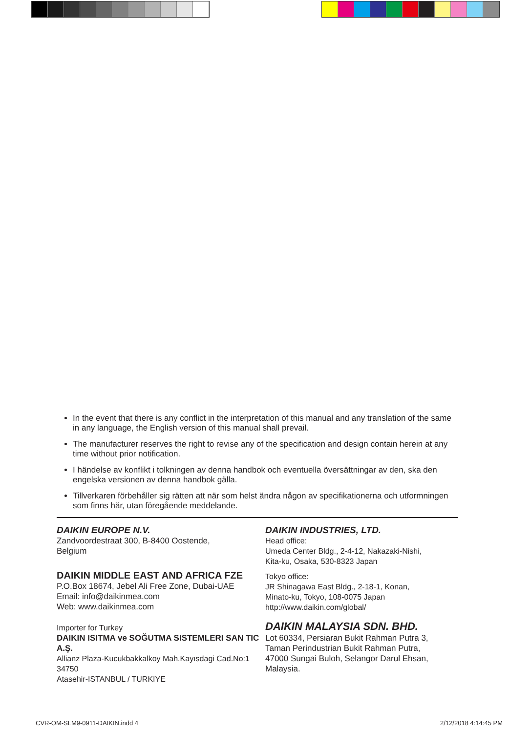In the event that there is any conflict in the interpretation of this manual and any translation of the same in any language, the English version of this manual shall prevail.
The manufacturer reserves the right to revise any of the specification and design contain herein at any time without prior notification.
I händelse av konflikt i tolkningen av denna handbok och eventuella översättningar av den, ska den engelska versionen av denna handbok gälla.
Tillverkaren förbehåller sig rätten att när som helst ändra någon av specifikationerna och utformningen som finns här, utan föregående meddelande.
DAIKIN EUROPE N.V.
Zandvoordestraat 300, B-8400 Oostende,
Belgium
DAIKIN MIDDLE EAST AND AFRICA FZE
P.O.Box 18674, Jebel Ali Free Zone, Dubai-UAE
Email: info@daikinmea.com
Web: www.daikinmea.com
Importer for Turkey
DAIKIN ISITMA ve SOĞUTMA SISTEMLERI SAN TIC A.Ş.
Allianz Plaza-Kucukbakkalkoy Mah.Kayısdagi Cad.No:1 34750
Atasehir-ISTANBUL / TURKIYE
DAIKIN INDUSTRIES, LTD.
Head office:
Umeda Center Bldg., 2-4-12, Nakazaki-Nishi,
Kita-ku, Osaka, 530-8323 Japan
Tokyo office:
JR Shinagawa East Bldg., 2-18-1, Konan,
Minato-ku, Tokyo, 108-0075 Japan
http://www.daikin.com/global/
DAIKIN MALAYSIA SDN. BHD.
Lot 60334, Persiaran Bukit Rahman Putra 3,
Taman Perindustrian Bukit Rahman Putra,
47000 Sungai Buloh, Selangor Darul Ehsan,
Malaysia.
CVR-OM-SLM9-0911-DAIKIN.indd 4 2/12/2018 4:14:45 PM